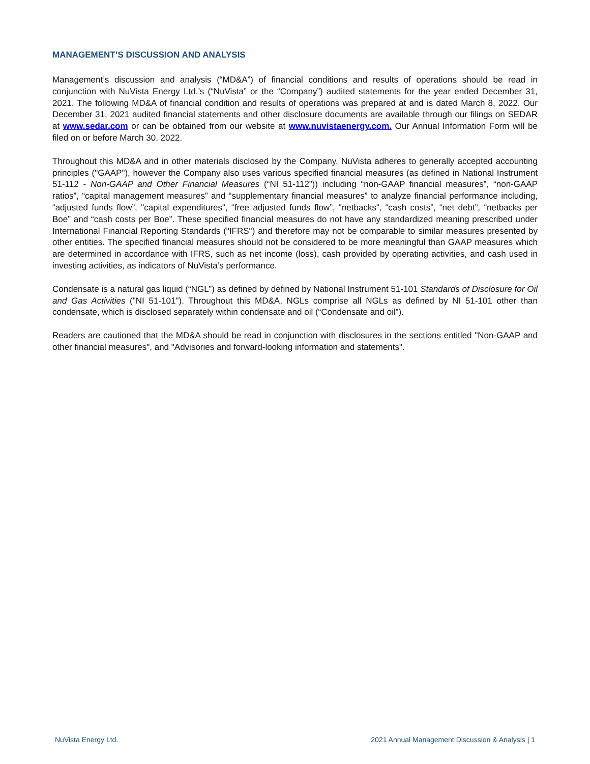MANAGEMENT’S DISCUSSION AND ANALYSIS
Management’s discussion and analysis (“MD&A”) of financial conditions and results of operations should be read in conjunction with NuVista Energy Ltd.’s (“NuVista” or the “Company”) audited statements for the year ended December 31, 2021. The following MD&A of financial condition and results of operations was prepared at and is dated March 8, 2022. Our December 31, 2021 audited financial statements and other disclosure documents are available through our filings on SEDAR at www.sedar.com or can be obtained from our website at www.nuvistaenergy.com. Our Annual Information Form will be filed on or before March 30, 2022.
Throughout this MD&A and in other materials disclosed by the Company, NuVista adheres to generally accepted accounting principles ("GAAP"), however the Company also uses various specified financial measures (as defined in National Instrument 51-112 - Non-GAAP and Other Financial Measures (“NI 51-112”)) including “non-GAAP financial measures”, “non-GAAP ratios”, “capital management measures” and “supplementary financial measures” to analyze financial performance including, “adjusted funds flow”, "capital expenditures", “free adjusted funds flow”, "netbacks”, “cash costs”, “net debt”, “netbacks per Boe” and “cash costs per Boe”. These specified financial measures do not have any standardized meaning prescribed under International Financial Reporting Standards ("IFRS") and therefore may not be comparable to similar measures presented by other entities. The specified financial measures should not be considered to be more meaningful than GAAP measures which are determined in accordance with IFRS, such as net income (loss), cash provided by operating activities, and cash used in investing activities, as indicators of NuVista’s performance.
Condensate is a natural gas liquid (“NGL”) as defined by defined by National Instrument 51-101 Standards of Disclosure for Oil and Gas Activities ("NI 51-101"). Throughout this MD&A, NGLs comprise all NGLs as defined by NI 51-101 other than condensate, which is disclosed separately within condensate and oil (“Condensate and oil”).
Readers are cautioned that the MD&A should be read in conjunction with disclosures in the sections entitled "Non-GAAP and other financial measures", and "Advisories and forward-looking information and statements".
NuVista Energy Ltd. 2021 Annual Management Discussion & Analysis | 1